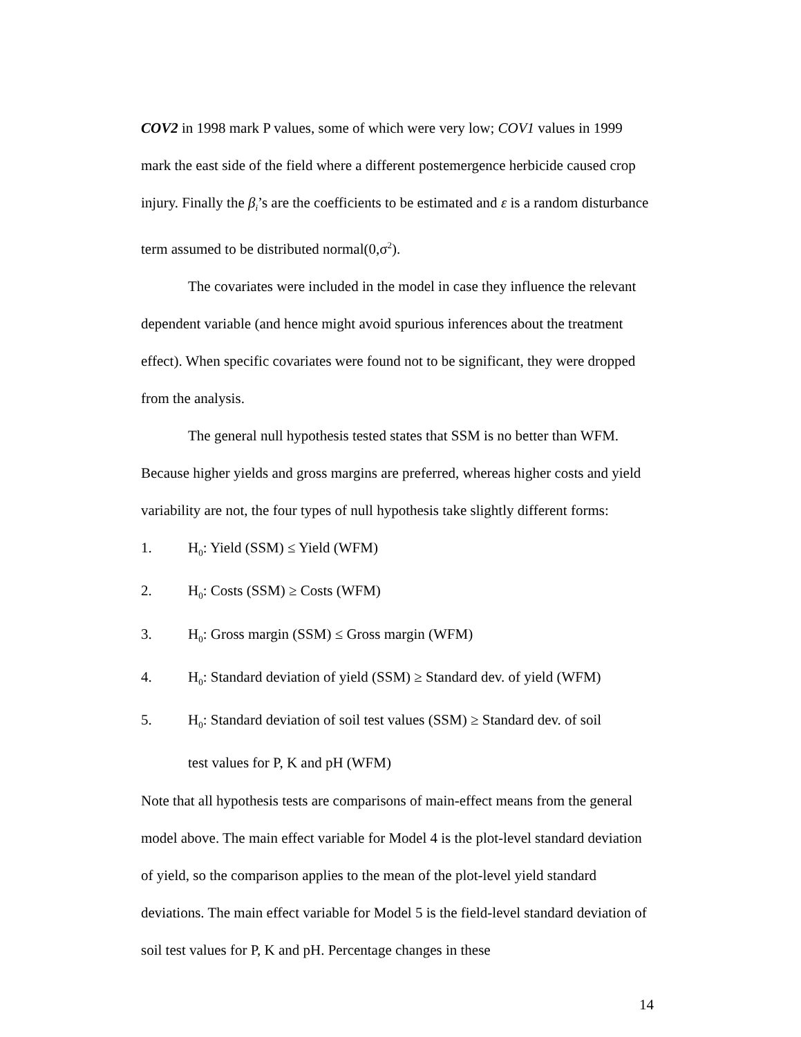COV2 in 1998 mark P values, some of which were very low; COV1 values in 1999 mark the east side of the field where a different postemergence herbicide caused crop injury. Finally the β<sub>i</sub>’s are the coefficients to be estimated and ε is a random disturbance term assumed to be distributed normal(0,σ<sup>2</sup>).
The covariates were included in the model in case they influence the relevant dependent variable (and hence might avoid spurious inferences about the treatment effect). When specific covariates were found not to be significant, they were dropped from the analysis.
The general null hypothesis tested states that SSM is no better than WFM. Because higher yields and gross margins are preferred, whereas higher costs and yield variability are not, the four types of null hypothesis take slightly different forms:
1. H<sub>0</sub>: Yield (SSM) ≤ Yield (WFM)
2. H<sub>0</sub>: Costs (SSM) ≥ Costs (WFM)
3. H<sub>0</sub>: Gross margin (SSM) ≤ Gross margin (WFM)
4. H<sub>0</sub>: Standard deviation of yield (SSM) ≥ Standard dev. of yield (WFM)
5. H<sub>0</sub>: Standard deviation of soil test values (SSM) ≥ Standard dev. of soil
test values for P, K and pH (WFM)
Note that all hypothesis tests are comparisons of main-effect means from the general model above. The main effect variable for Model 4 is the plot-level standard deviation of yield, so the comparison applies to the mean of the plot-level yield standard deviations. The main effect variable for Model 5 is the field-level standard deviation of soil test values for P, K and pH. Percentage changes in these
14